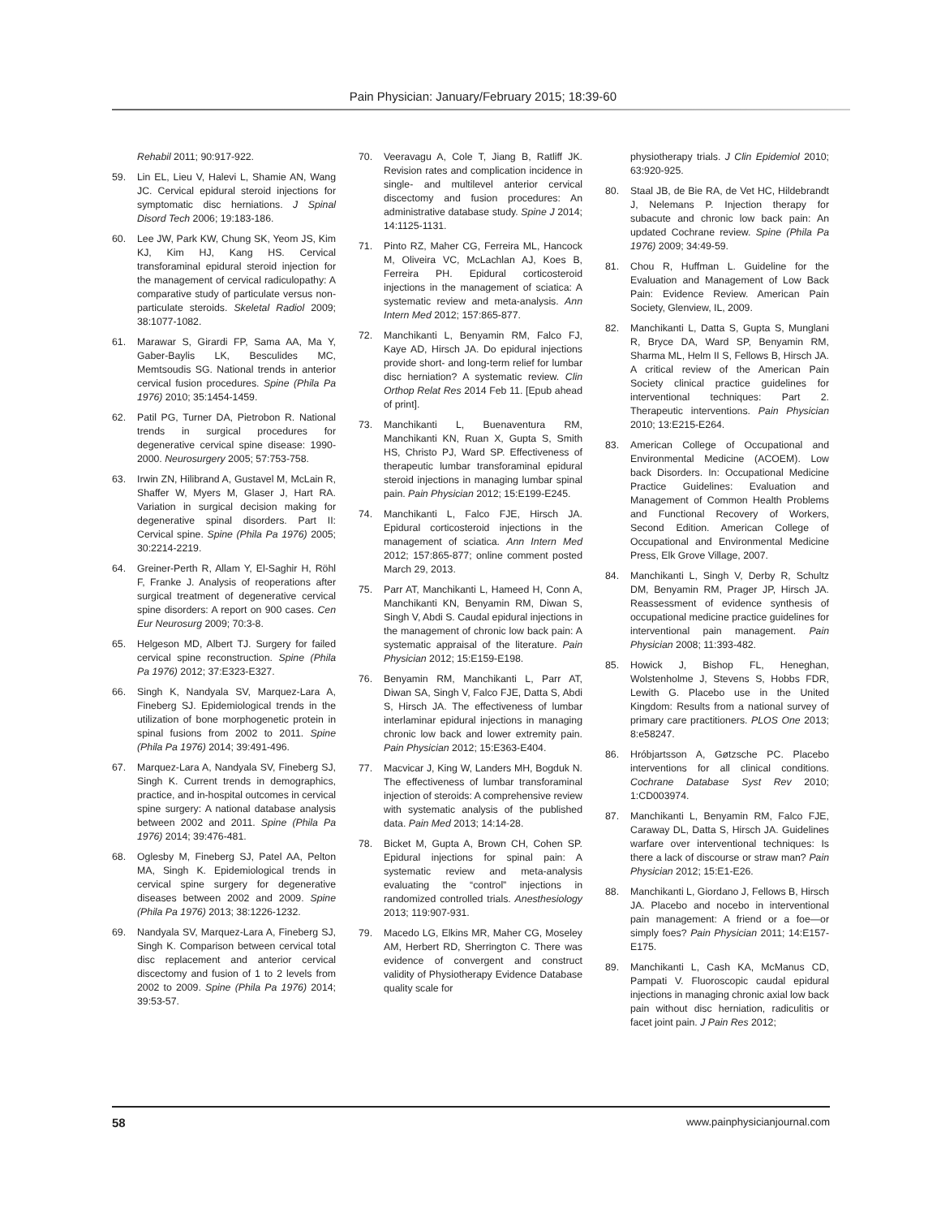Pain Physician: January/February 2015; 18:39-60
Rehabil 2011; 90:917-922.
59. Lin EL, Lieu V, Halevi L, Shamie AN, Wang JC. Cervical epidural steroid injections for symptomatic disc herniations. J Spinal Disord Tech 2006; 19:183-186.
60. Lee JW, Park KW, Chung SK, Yeom JS, Kim KJ, Kim HJ, Kang HS. Cervical transforaminal epidural steroid injection for the management of cervical radiculopathy: A comparative study of particulate versus non-particulate steroids. Skeletal Radiol 2009; 38:1077-1082.
61. Marawar S, Girardi FP, Sama AA, Ma Y, Gaber-Baylis LK, Besculides MC, Memtsoudis SG. National trends in anterior cervical fusion procedures. Spine (Phila Pa 1976) 2010; 35:1454-1459.
62. Patil PG, Turner DA, Pietrobon R. National trends in surgical procedures for degenerative cervical spine disease: 1990-2000. Neurosurgery 2005; 57:753-758.
63. Irwin ZN, Hilibrand A, Gustavel M, McLain R, Shaffer W, Myers M, Glaser J, Hart RA. Variation in surgical decision making for degenerative spinal disorders. Part II: Cervical spine. Spine (Phila Pa 1976) 2005; 30:2214-2219.
64. Greiner-Perth R, Allam Y, El-Saghir H, Röhl F, Franke J. Analysis of reoperations after surgical treatment of degenerative cervical spine disorders: A report on 900 cases. Cen Eur Neurosurg 2009; 70:3-8.
65. Helgeson MD, Albert TJ. Surgery for failed cervical spine reconstruction. Spine (Phila Pa 1976) 2012; 37:E323-E327.
66. Singh K, Nandyala SV, Marquez-Lara A, Fineberg SJ. Epidemiological trends in the utilization of bone morphogenetic protein in spinal fusions from 2002 to 2011. Spine (Phila Pa 1976) 2014; 39:491-496.
67. Marquez-Lara A, Nandyala SV, Fineberg SJ, Singh K. Current trends in demographics, practice, and in-hospital outcomes in cervical spine surgery: A national database analysis between 2002 and 2011. Spine (Phila Pa 1976) 2014; 39:476-481.
68. Oglesby M, Fineberg SJ, Patel AA, Pelton MA, Singh K. Epidemiological trends in cervical spine surgery for degenerative diseases between 2002 and 2009. Spine (Phila Pa 1976) 2013; 38:1226-1232.
69. Nandyala SV, Marquez-Lara A, Fineberg SJ, Singh K. Comparison between cervical total disc replacement and anterior cervical discectomy and fusion of 1 to 2 levels from 2002 to 2009. Spine (Phila Pa 1976) 2014; 39:53-57.
70. Veeravagu A, Cole T, Jiang B, Ratliff JK. Revision rates and complication incidence in single- and multilevel anterior cervical discectomy and fusion procedures: An administrative database study. Spine J 2014; 14:1125-1131.
71. Pinto RZ, Maher CG, Ferreira ML, Hancock M, Oliveira VC, McLachlan AJ, Koes B, Ferreira PH. Epidural corticosteroid injections in the management of sciatica: A systematic review and meta-analysis. Ann Intern Med 2012; 157:865-877.
72. Manchikanti L, Benyamin RM, Falco FJ, Kaye AD, Hirsch JA. Do epidural injections provide short- and long-term relief for lumbar disc herniation? A systematic review. Clin Orthop Relat Res 2014 Feb 11. [Epub ahead of print].
73. Manchikanti L, Buenaventura RM, Manchikanti KN, Ruan X, Gupta S, Smith HS, Christo PJ, Ward SP. Effectiveness of therapeutic lumbar transforaminal epidural steroid injections in managing lumbar spinal pain. Pain Physician 2012; 15:E199-E245.
74. Manchikanti L, Falco FJE, Hirsch JA. Epidural corticosteroid injections in the management of sciatica. Ann Intern Med 2012; 157:865-877; online comment posted March 29, 2013.
75. Parr AT, Manchikanti L, Hameed H, Conn A, Manchikanti KN, Benyamin RM, Diwan S, Singh V, Abdi S. Caudal epidural injections in the management of chronic low back pain: A systematic appraisal of the literature. Pain Physician 2012; 15:E159-E198.
76. Benyamin RM, Manchikanti L, Parr AT, Diwan SA, Singh V, Falco FJE, Datta S, Abdi S, Hirsch JA. The effectiveness of lumbar interlaminar epidural injections in managing chronic low back and lower extremity pain. Pain Physician 2012; 15:E363-E404.
77. Macvicar J, King W, Landers MH, Bogduk N. The effectiveness of lumbar transforaminal injection of steroids: A comprehensive review with systematic analysis of the published data. Pain Med 2013; 14:14-28.
78. Bicket M, Gupta A, Brown CH, Cohen SP. Epidural injections for spinal pain: A systematic review and meta-analysis evaluating the “control” injections in randomized controlled trials. Anesthesiology 2013; 119:907-931.
79. Macedo LG, Elkins MR, Maher CG, Moseley AM, Herbert RD, Sherrington C. There was evidence of convergent and construct validity of Physiotherapy Evidence Database quality scale for
physiotherapy trials. J Clin Epidemiol 2010; 63:920-925.
80. Staal JB, de Bie RA, de Vet HC, Hildebrandt J, Nelemans P. Injection therapy for subacute and chronic low back pain: An updated Cochrane review. Spine (Phila Pa 1976) 2009; 34:49-59.
81. Chou R, Huffman L. Guideline for the Evaluation and Management of Low Back Pain: Evidence Review. American Pain Society, Glenview, IL, 2009.
82. Manchikanti L, Datta S, Gupta S, Munglani R, Bryce DA, Ward SP, Benyamin RM, Sharma ML, Helm II S, Fellows B, Hirsch JA. A critical review of the American Pain Society clinical practice guidelines for interventional techniques: Part 2. Therapeutic interventions. Pain Physician 2010; 13:E215-E264.
83. American College of Occupational and Environmental Medicine (ACOEM). Low back Disorders. In: Occupational Medicine Practice Guidelines: Evaluation and Management of Common Health Problems and Functional Recovery of Workers, Second Edition. American College of Occupational and Environmental Medicine Press, Elk Grove Village, 2007.
84. Manchikanti L, Singh V, Derby R, Schultz DM, Benyamin RM, Prager JP, Hirsch JA. Reassessment of evidence synthesis of occupational medicine practice guidelines for interventional pain management. Pain Physician 2008; 11:393-482.
85. Howick J, Bishop FL, Heneghan, Wolstenholme J, Stevens S, Hobbs FDR, Lewith G. Placebo use in the United Kingdom: Results from a national survey of primary care practitioners. PLOS One 2013; 8:e58247.
86. Hróbjartsson A, Gøtzsche PC. Placebo interventions for all clinical conditions. Cochrane Database Syst Rev 2010; 1:CD003974.
87. Manchikanti L, Benyamin RM, Falco FJE, Caraway DL, Datta S, Hirsch JA. Guidelines warfare over interventional techniques: Is there a lack of discourse or straw man? Pain Physician 2012; 15:E1-E26.
88. Manchikanti L, Giordano J, Fellows B, Hirsch JA. Placebo and nocebo in interventional pain management: A friend or a foe—or simply foes? Pain Physician 2011; 14:E157-E175.
89. Manchikanti L, Cash KA, McManus CD, Pampati V. Fluoroscopic caudal epidural injections in managing chronic axial low back pain without disc herniation, radiculitis or facet joint pain. J Pain Res 2012;
58 www.painphysicianjournal.com